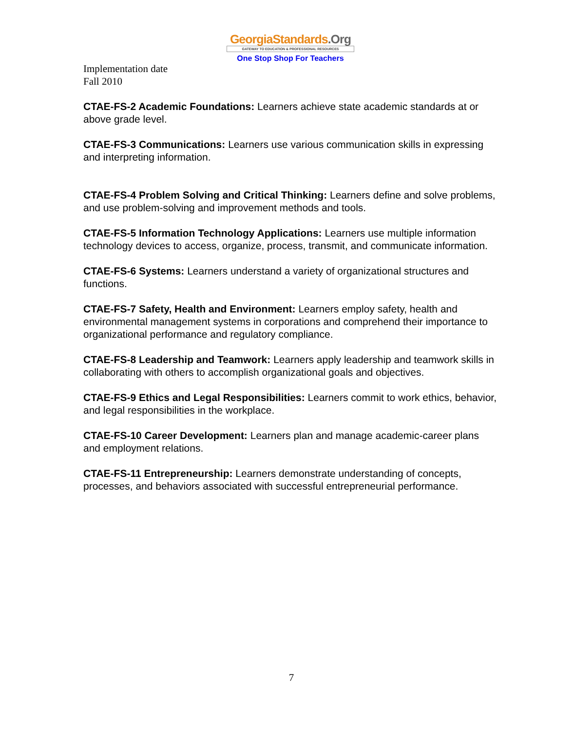GeorgiaStandards.Org
GATEWAY TO EDUCATION & PROFESSIONAL RESOURCES
One Stop Shop For Teachers
Implementation date
Fall 2010
CTAE-FS-2 Academic Foundations: Learners achieve state academic standards at or above grade level.
CTAE-FS-3 Communications: Learners use various communication skills in expressing and interpreting information.
CTAE-FS-4 Problem Solving and Critical Thinking: Learners define and solve problems, and use problem-solving and improvement methods and tools.
CTAE-FS-5 Information Technology Applications: Learners use multiple information technology devices to access, organize, process, transmit, and communicate information.
CTAE-FS-6 Systems: Learners understand a variety of organizational structures and functions.
CTAE-FS-7 Safety, Health and Environment: Learners employ safety, health and environmental management systems in corporations and comprehend their importance to organizational performance and regulatory compliance.
CTAE-FS-8 Leadership and Teamwork: Learners apply leadership and teamwork skills in collaborating with others to accomplish organizational goals and objectives.
CTAE-FS-9 Ethics and Legal Responsibilities: Learners commit to work ethics, behavior, and legal responsibilities in the workplace.
CTAE-FS-10 Career Development: Learners plan and manage academic-career plans and employment relations.
CTAE-FS-11 Entrepreneurship: Learners demonstrate understanding of concepts, processes, and behaviors associated with successful entrepreneurial performance.
7